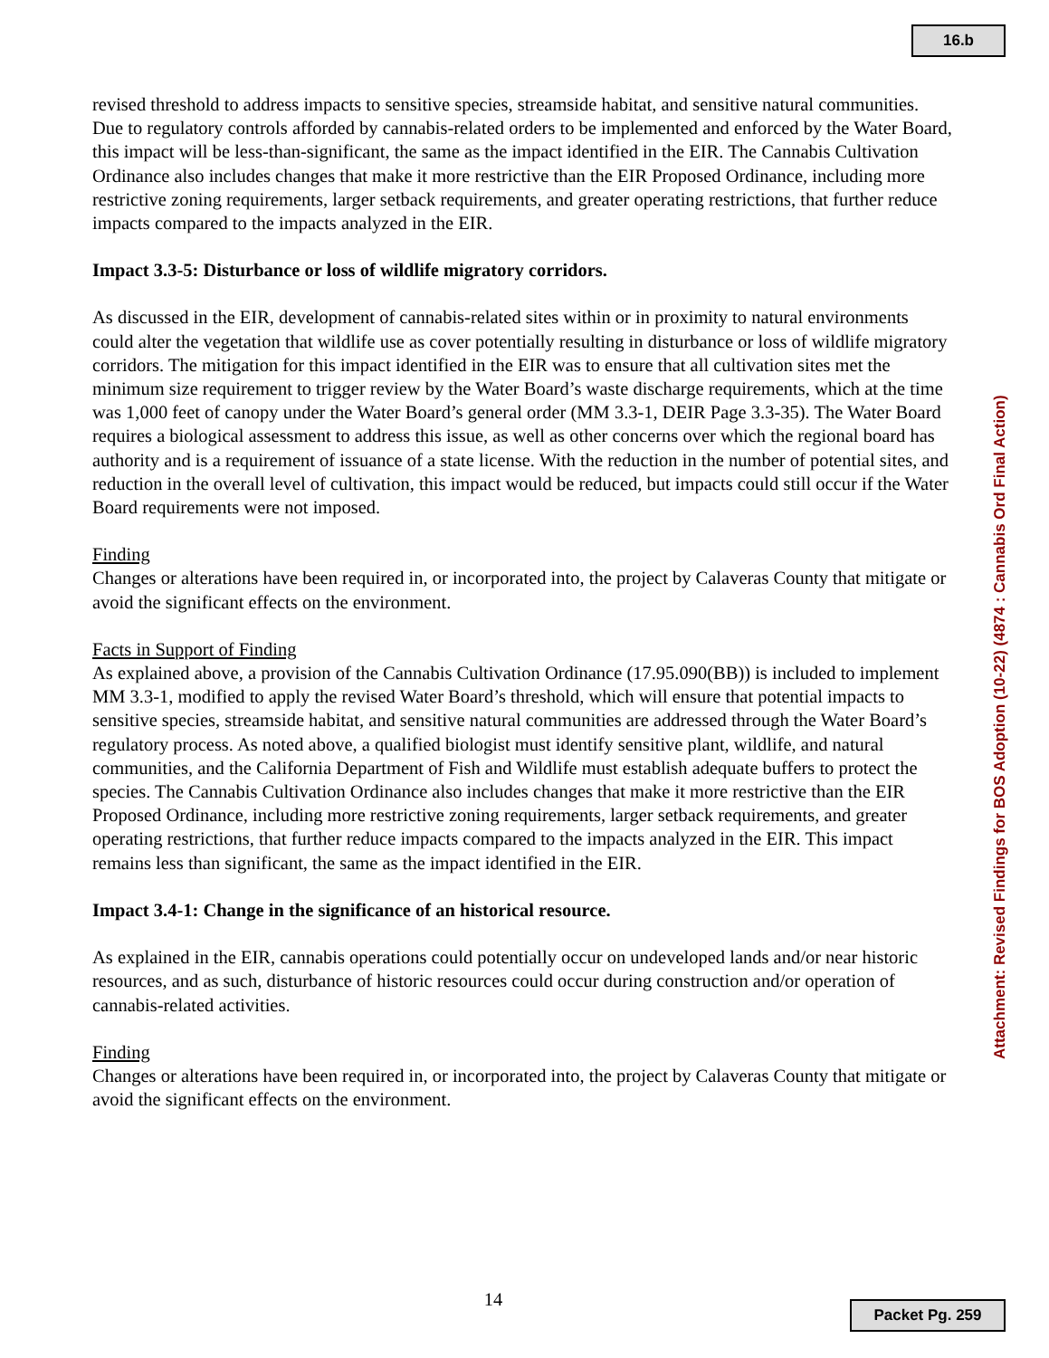16.b
revised threshold to address impacts to sensitive species, streamside habitat, and sensitive natural communities. Due to regulatory controls afforded by cannabis-related orders to be implemented and enforced by the Water Board, this impact will be less-than-significant, the same as the impact identified in the EIR. The Cannabis Cultivation Ordinance also includes changes that make it more restrictive than the EIR Proposed Ordinance, including more restrictive zoning requirements, larger setback requirements, and greater operating restrictions, that further reduce impacts compared to the impacts analyzed in the EIR.
Impact 3.3-5: Disturbance or loss of wildlife migratory corridors.
As discussed in the EIR, development of cannabis-related sites within or in proximity to natural environments could alter the vegetation that wildlife use as cover potentially resulting in disturbance or loss of wildlife migratory corridors. The mitigation for this impact identified in the EIR was to ensure that all cultivation sites met the minimum size requirement to trigger review by the Water Board’s waste discharge requirements, which at the time was 1,000 feet of canopy under the Water Board’s general order (MM 3.3-1, DEIR Page 3.3-35). The Water Board requires a biological assessment to address this issue, as well as other concerns over which the regional board has authority and is a requirement of issuance of a state license. With the reduction in the number of potential sites, and reduction in the overall level of cultivation, this impact would be reduced, but impacts could still occur if the Water Board requirements were not imposed.
Finding
Changes or alterations have been required in, or incorporated into, the project by Calaveras County that mitigate or avoid the significant effects on the environment.
Facts in Support of Finding
As explained above, a provision of the Cannabis Cultivation Ordinance (17.95.090(BB)) is included to implement MM 3.3-1, modified to apply the revised Water Board’s threshold, which will ensure that potential impacts to sensitive species, streamside habitat, and sensitive natural communities are addressed through the Water Board’s regulatory process. As noted above, a qualified biologist must identify sensitive plant, wildlife, and natural communities, and the California Department of Fish and Wildlife must establish adequate buffers to protect the species. The Cannabis Cultivation Ordinance also includes changes that make it more restrictive than the EIR Proposed Ordinance, including more restrictive zoning requirements, larger setback requirements, and greater operating restrictions, that further reduce impacts compared to the impacts analyzed in the EIR. This impact remains less than significant, the same as the impact identified in the EIR.
Impact 3.4-1: Change in the significance of an historical resource.
As explained in the EIR, cannabis operations could potentially occur on undeveloped lands and/or near historic resources, and as such, disturbance of historic resources could occur during construction and/or operation of cannabis-related activities.
Finding
Changes or alterations have been required in, or incorporated into, the project by Calaveras County that mitigate or avoid the significant effects on the environment.
Attachment: Revised Findings for BOS Adoption (10-22) (4874 : Cannabis Ord Final Action)
14 Packet Pg. 259